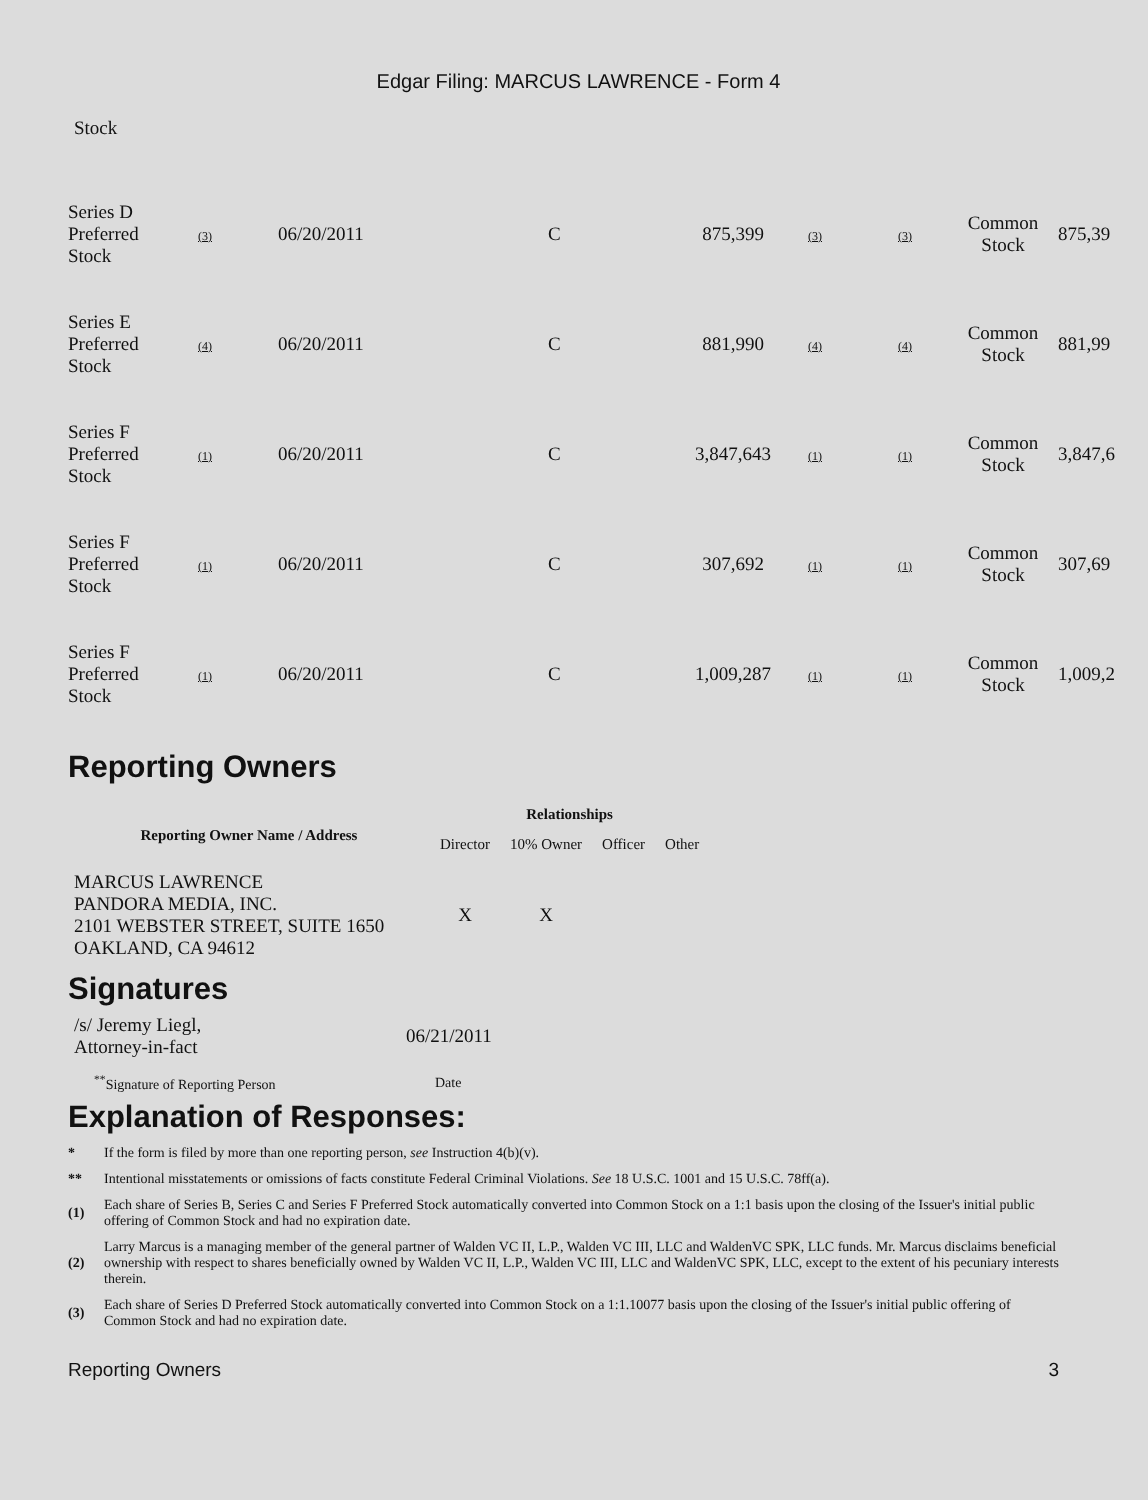Edgar Filing: MARCUS LAWRENCE - Form 4
Stock
| Series D Preferred Stock | (3) | 06/20/2011 | C | 875,399 | (3) | (3) | Common Stock | 875,39 |
| Series E Preferred Stock | (4) | 06/20/2011 | C | 881,990 | (4) | (4) | Common Stock | 881,99 |
| Series F Preferred Stock | (1) | 06/20/2011 | C | 3,847,643 | (1) | (1) | Common Stock | 3,847,6 |
| Series F Preferred Stock | (1) | 06/20/2011 | C | 307,692 | (1) | (1) | Common Stock | 307,69 |
| Series F Preferred Stock | (1) | 06/20/2011 | C | 1,009,287 | (1) | (1) | Common Stock | 1,009,2 |
Reporting Owners
| Reporting Owner Name / Address | Relationships | | | |
| --- | --- | --- | --- | --- |
| | Director | 10% Owner | Officer | Other |
| MARCUS LAWRENCE PANDORA MEDIA, INC. 2101 WEBSTER STREET, SUITE 1650 OAKLAND, CA 94612 | X | X | | |
Signatures
| /s/ Jeremy Liegl, Attorney-in-fact | 06/21/2011 |
| <sup>**</sup> Signature of Reporting Person | Date |
Explanation of Responses:
* If the form is filed by more than one reporting person, see Instruction 4(b)(v).
** Intentional misstatements or omissions of facts constitute Federal Criminal Violations. See 18 U.S.C. 1001 and 15 U.S.C. 78ff(a).
(1) Each share of Series B, Series C and Series F Preferred Stock automatically converted into Common Stock on a 1:1 basis upon the closing of the Issuer's initial public offering of Common Stock and had no expiration date.
(2) Larry Marcus is a managing member of the general partner of Walden VC II, L.P., Walden VC III, LLC and WaldenVC SPK, LLC funds. Mr. Marcus disclaims beneficial ownership with respect to shares beneficially owned by Walden VC II, L.P., Walden VC III, LLC and WaldenVC SPK, LLC, except to the extent of his pecuniary interests therein.
(3) Each share of Series D Preferred Stock automatically converted into Common Stock on a 1:1.10077 basis upon the closing of the Issuer's initial public offering of Common Stock and had no expiration date.
Reporting Owners 3